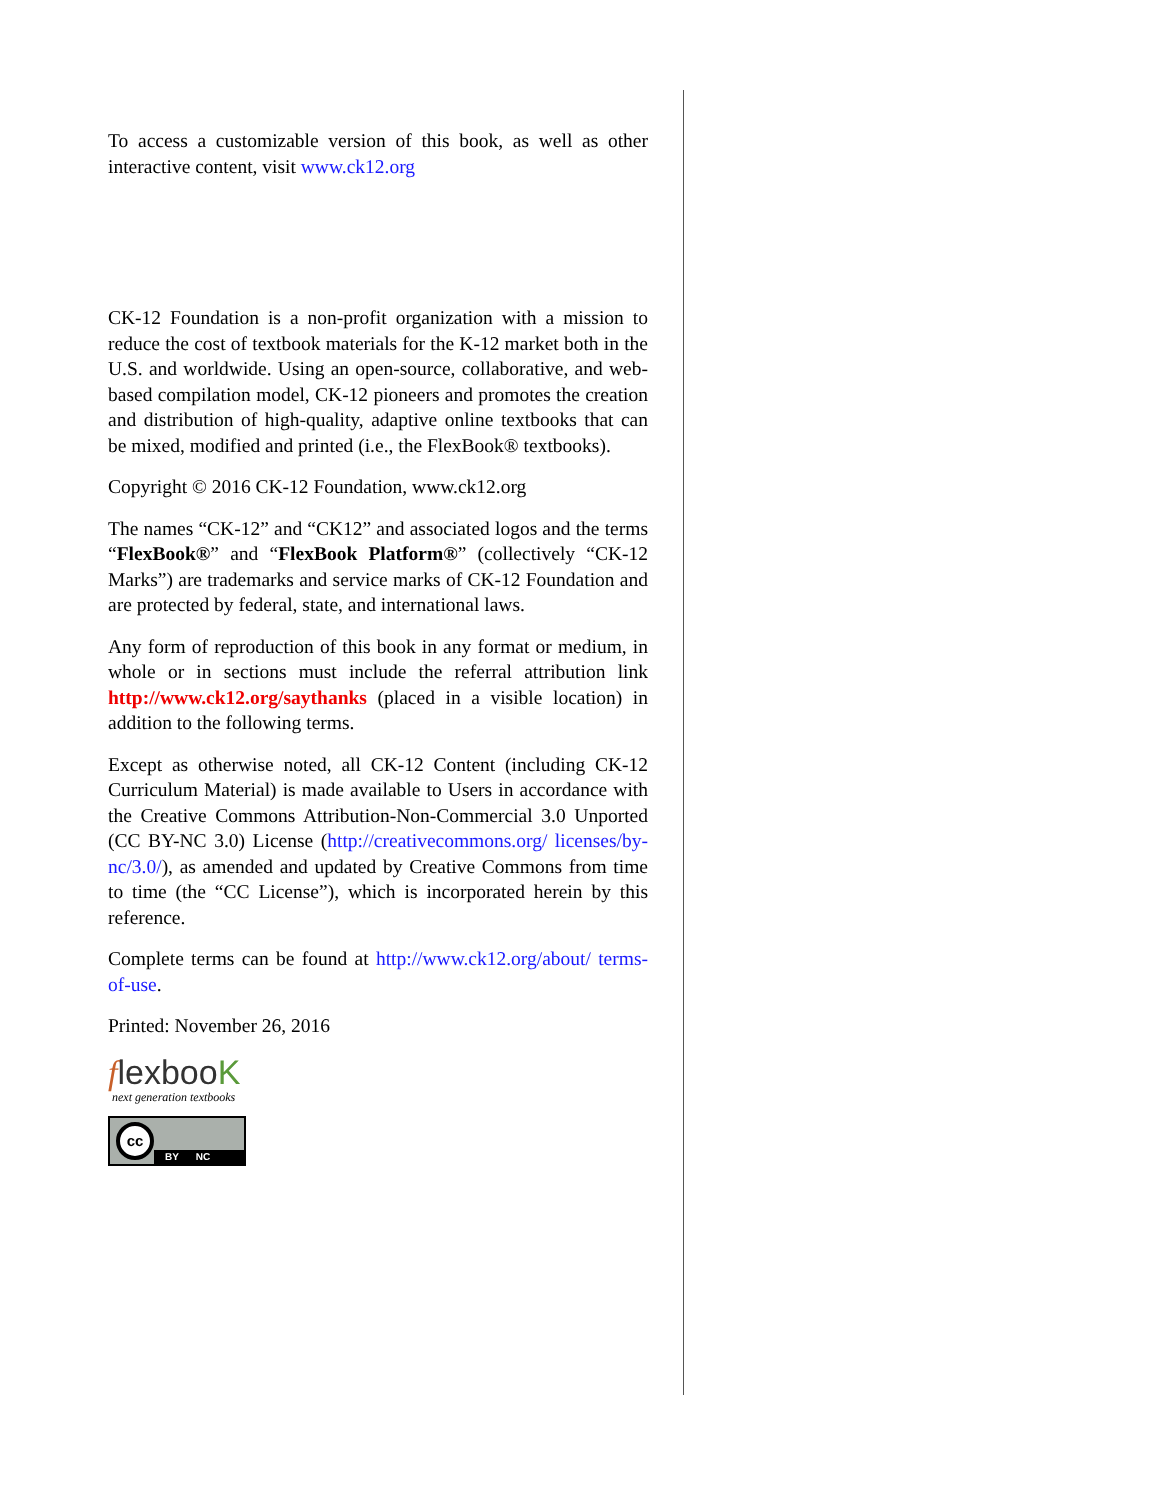To access a customizable version of this book, as well as other interactive content, visit www.ck12.org
CK-12 Foundation is a non-profit organization with a mission to reduce the cost of textbook materials for the K-12 market both in the U.S. and worldwide. Using an open-source, collaborative, and web-based compilation model, CK-12 pioneers and promotes the creation and distribution of high-quality, adaptive online textbooks that can be mixed, modified and printed (i.e., the FlexBook® textbooks).
Copyright © 2016 CK-12 Foundation, www.ck12.org
The names “CK-12” and “CK12” and associated logos and the terms “FlexBook®” and “FlexBook Platform®” (collectively “CK-12 Marks”) are trademarks and service marks of CK-12 Foundation and are protected by federal, state, and international laws.
Any form of reproduction of this book in any format or medium, in whole or in sections must include the referral attribution link http://www.ck12.org/saythanks (placed in a visible location) in addition to the following terms.
Except as otherwise noted, all CK-12 Content (including CK-12 Curriculum Material) is made available to Users in accordance with the Creative Commons Attribution-Non-Commercial 3.0 Unported (CC BY-NC 3.0) License (http://creativecommons.org/ licenses/by-nc/3.0/), as amended and updated by Creative Commons from time to time (the “CC License”), which is incorporated herein by this reference.
Complete terms can be found at http://www.ck12.org/about/ terms-of-use.
Printed: November 26, 2016
flexbooK
next generation textbooks
cc
BY NC